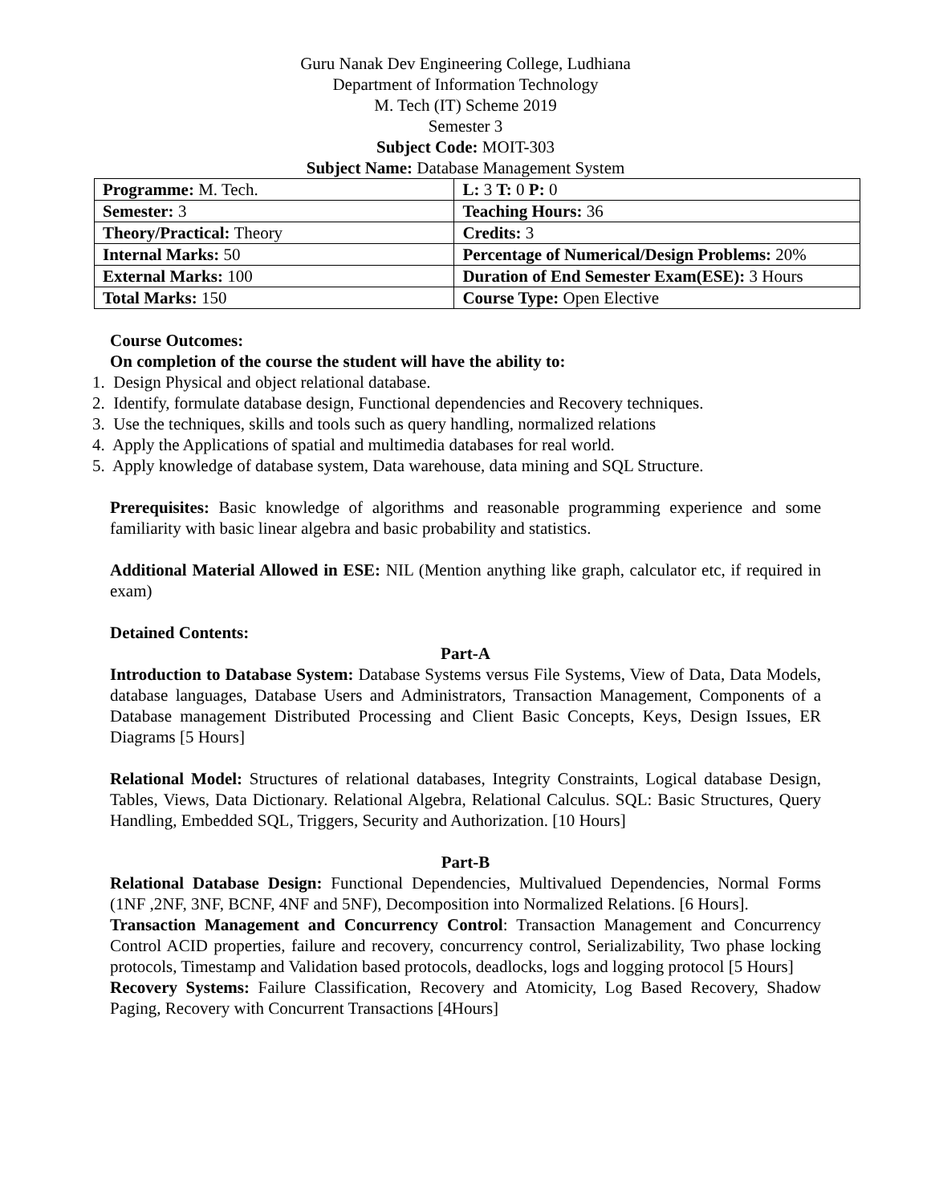Guru Nanak Dev Engineering College, Ludhiana
Department of Information Technology
M. Tech (IT) Scheme 2019
Semester 3
Subject Code: MOIT-303
Subject Name: Database Management System
| Programme: M. Tech. | L: 3 T: 0 P: 0 |
| Semester: 3 | Teaching Hours: 36 |
| Theory/Practical: Theory | Credits: 3 |
| Internal Marks: 50 | Percentage of Numerical/Design Problems: 20% |
| External Marks: 100 | Duration of End Semester Exam(ESE): 3 Hours |
| Total Marks: 150 | Course Type: Open Elective |
Course Outcomes:
On completion of the course the student will have the ability to:
1. Design Physical and object relational database.
2. Identify, formulate database design, Functional dependencies and Recovery techniques.
3. Use the techniques, skills and tools such as query handling, normalized relations
4. Apply the Applications of spatial and multimedia databases for real world.
5. Apply knowledge of database system, Data warehouse, data mining and SQL Structure.
Prerequisites: Basic knowledge of algorithms and reasonable programming experience and some familiarity with basic linear algebra and basic probability and statistics.
Additional Material Allowed in ESE: NIL (Mention anything like graph, calculator etc, if required in exam)
Detained Contents:
Part-A
Introduction to Database System: Database Systems versus File Systems, View of Data, Data Models, database languages, Database Users and Administrators, Transaction Management, Components of a Database management Distributed Processing and Client Basic Concepts, Keys, Design Issues, ER Diagrams [5 Hours]
Relational Model: Structures of relational databases, Integrity Constraints, Logical database Design, Tables, Views, Data Dictionary. Relational Algebra, Relational Calculus. SQL: Basic Structures, Query Handling, Embedded SQL, Triggers, Security and Authorization. [10 Hours]
Part-B
Relational Database Design: Functional Dependencies, Multivalued Dependencies, Normal Forms (1NF ,2NF, 3NF, BCNF, 4NF and 5NF), Decomposition into Normalized Relations. [6 Hours].
Transaction Management and Concurrency Control: Transaction Management and Concurrency Control ACID properties, failure and recovery, concurrency control, Serializability, Two phase locking protocols, Timestamp and Validation based protocols, deadlocks, logs and logging protocol [5 Hours]
Recovery Systems: Failure Classification, Recovery and Atomicity, Log Based Recovery, Shadow Paging, Recovery with Concurrent Transactions [4Hours]